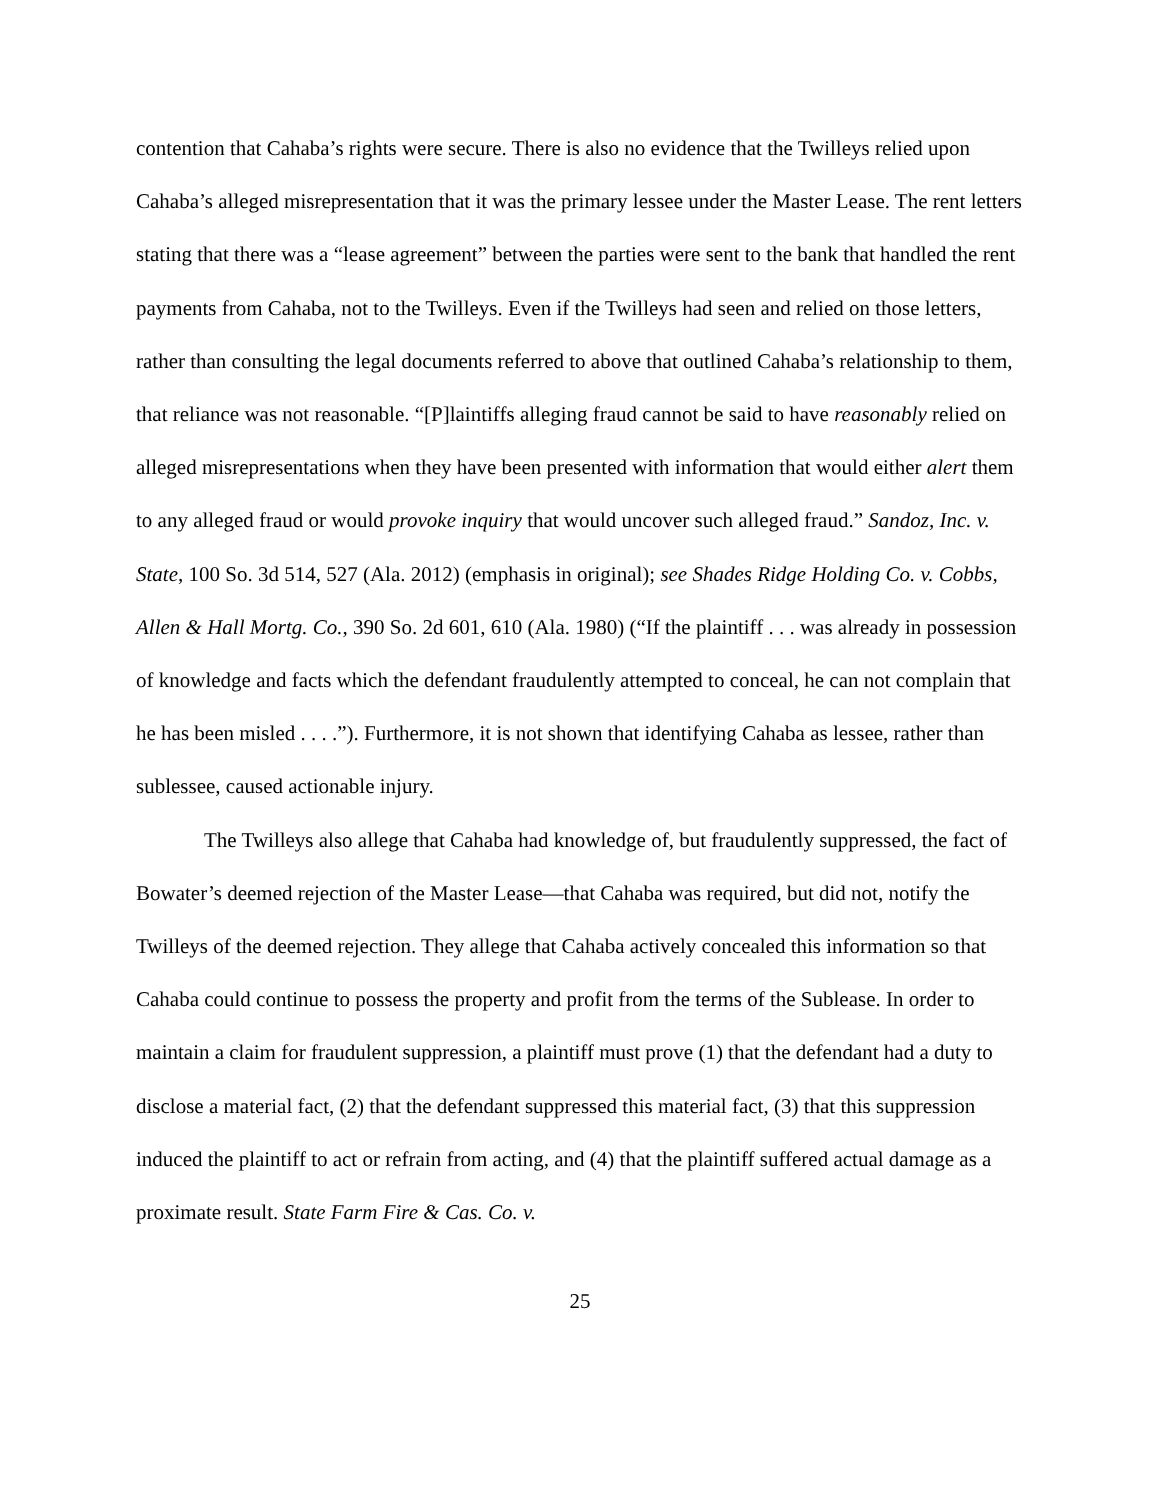contention that Cahaba’s rights were secure. There is also no evidence that the Twilleys relied upon Cahaba’s alleged misrepresentation that it was the primary lessee under the Master Lease. The rent letters stating that there was a “lease agreement” between the parties were sent to the bank that handled the rent payments from Cahaba, not to the Twilleys. Even if the Twilleys had seen and relied on those letters, rather than consulting the legal documents referred to above that outlined Cahaba’s relationship to them, that reliance was not reasonable. “[P]laintiffs alleging fraud cannot be said to have reasonably relied on alleged misrepresentations when they have been presented with information that would either alert them to any alleged fraud or would provoke inquiry that would uncover such alleged fraud.” Sandoz, Inc. v. State, 100 So. 3d 514, 527 (Ala. 2012) (emphasis in original); see Shades Ridge Holding Co. v. Cobbs, Allen & Hall Mortg. Co., 390 So. 2d 601, 610 (Ala. 1980) (“If the plaintiff . . . was already in possession of knowledge and facts which the defendant fraudulently attempted to conceal, he can not complain that he has been misled . . . .”). Furthermore, it is not shown that identifying Cahaba as lessee, rather than sublessee, caused actionable injury.
The Twilleys also allege that Cahaba had knowledge of, but fraudulently suppressed, the fact of Bowater’s deemed rejection of the Master Lease—that Cahaba was required, but did not, notify the Twilleys of the deemed rejection. They allege that Cahaba actively concealed this information so that Cahaba could continue to possess the property and profit from the terms of the Sublease. In order to maintain a claim for fraudulent suppression, a plaintiff must prove (1) that the defendant had a duty to disclose a material fact, (2) that the defendant suppressed this material fact, (3) that this suppression induced the plaintiff to act or refrain from acting, and (4) that the plaintiff suffered actual damage as a proximate result. State Farm Fire & Cas. Co. v.
25